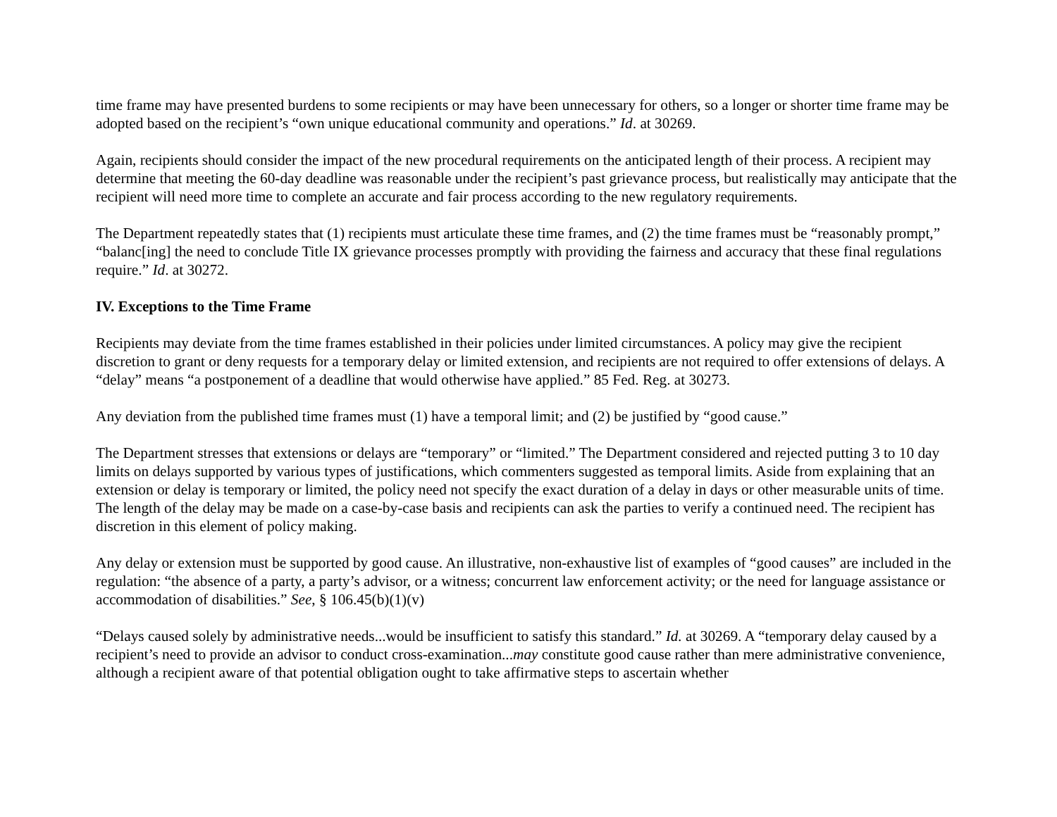time frame may have presented burdens to some recipients or may have been unnecessary for others, so a longer or shorter time frame may be adopted based on the recipient’s “own unique educational community and operations.” Id. at 30269.
Again, recipients should consider the impact of the new procedural requirements on the anticipated length of their process. A recipient may determine that meeting the 60-day deadline was reasonable under the recipient’s past grievance process, but realistically may anticipate that the recipient will need more time to complete an accurate and fair process according to the new regulatory requirements.
The Department repeatedly states that (1) recipients must articulate these time frames, and (2) the time frames must be “reasonably prompt,” “balanc[ing] the need to conclude Title IX grievance processes promptly with providing the fairness and accuracy that these final regulations require.” Id. at 30272.
IV. Exceptions to the Time Frame
Recipients may deviate from the time frames established in their policies under limited circumstances. A policy may give the recipient discretion to grant or deny requests for a temporary delay or limited extension, and recipients are not required to offer extensions of delays. A “delay” means “a postponement of a deadline that would otherwise have applied.” 85 Fed. Reg. at 30273.
Any deviation from the published time frames must (1) have a temporal limit; and (2) be justified by “good cause.”
The Department stresses that extensions or delays are “temporary” or “limited.” The Department considered and rejected putting 3 to 10 day limits on delays supported by various types of justifications, which commenters suggested as temporal limits. Aside from explaining that an extension or delay is temporary or limited, the policy need not specify the exact duration of a delay in days or other measurable units of time. The length of the delay may be made on a case-by-case basis and recipients can ask the parties to verify a continued need. The recipient has discretion in this element of policy making.
Any delay or extension must be supported by good cause. An illustrative, non-exhaustive list of examples of “good causes” are included in the regulation: “the absence of a party, a party’s advisor, or a witness; concurrent law enforcement activity; or the need for language assistance or accommodation of disabilities.” See, § 106.45(b)(1)(v)
“Delays caused solely by administrative needs...would be insufficient to satisfy this standard.” Id. at 30269. A “temporary delay caused by a recipient’s need to provide an advisor to conduct cross-examination...may constitute good cause rather than mere administrative convenience, although a recipient aware of that potential obligation ought to take affirmative steps to ascertain whether